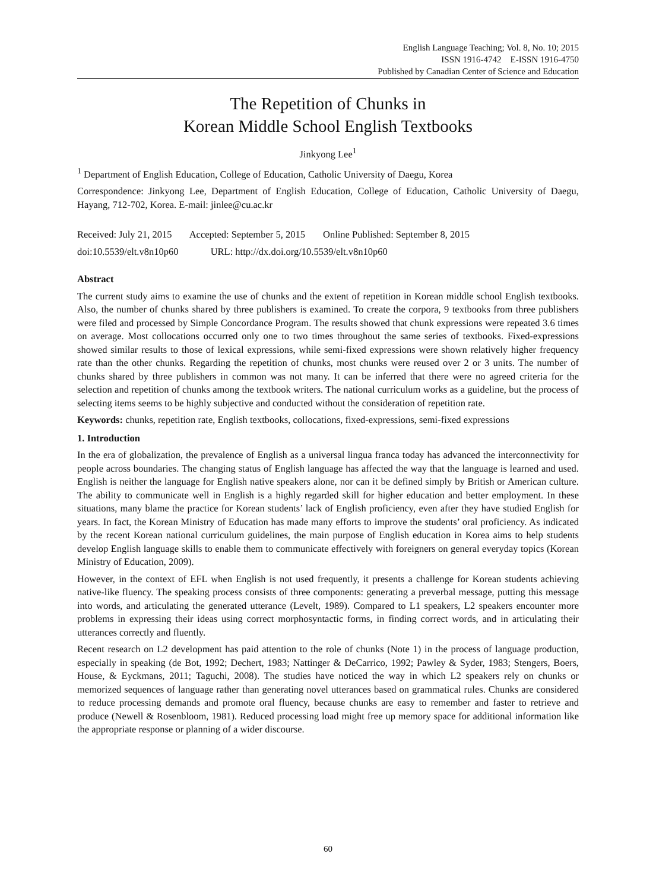English Language Teaching; Vol. 8, No. 10; 2015
ISSN 1916-4742 E-ISSN 1916-4750
Published by Canadian Center of Science and Education
The Repetition of Chunks in
Korean Middle School English Textbooks
Jinkyong Lee<sup>1</sup>
<sup>1</sup> Department of English Education, College of Education, Catholic University of Daegu, Korea
Correspondence: Jinkyong Lee, Department of English Education, College of Education, Catholic University of Daegu, Hayang, 712-702, Korea. E-mail: jinlee@cu.ac.kr
Received: July 21, 2015 Accepted: September 5, 2015 Online Published: September 8, 2015
doi:10.5539/elt.v8n10p60 URL: http://dx.doi.org/10.5539/elt.v8n10p60
Abstract
The current study aims to examine the use of chunks and the extent of repetition in Korean middle school English textbooks. Also, the number of chunks shared by three publishers is examined. To create the corpora, 9 textbooks from three publishers were filed and processed by Simple Concordance Program. The results showed that chunk expressions were repeated 3.6 times on average. Most collocations occurred only one to two times throughout the same series of textbooks. Fixed-expressions showed similar results to those of lexical expressions, while semi-fixed expressions were shown relatively higher frequency rate than the other chunks. Regarding the repetition of chunks, most chunks were reused over 2 or 3 units. The number of chunks shared by three publishers in common was not many. It can be inferred that there were no agreed criteria for the selection and repetition of chunks among the textbook writers. The national curriculum works as a guideline, but the process of selecting items seems to be highly subjective and conducted without the consideration of repetition rate.
Keywords: chunks, repetition rate, English textbooks, collocations, fixed-expressions, semi-fixed expressions
1. Introduction
In the era of globalization, the prevalence of English as a universal lingua franca today has advanced the interconnectivity for people across boundaries. The changing status of English language has affected the way that the language is learned and used. English is neither the language for English native speakers alone, nor can it be defined simply by British or American culture. The ability to communicate well in English is a highly regarded skill for higher education and better employment. In these situations, many blame the practice for Korean students’ lack of English proficiency, even after they have studied English for years. In fact, the Korean Ministry of Education has made many efforts to improve the students’ oral proficiency. As indicated by the recent Korean national curriculum guidelines, the main purpose of English education in Korea aims to help students develop English language skills to enable them to communicate effectively with foreigners on general everyday topics (Korean Ministry of Education, 2009).
However, in the context of EFL when English is not used frequently, it presents a challenge for Korean students achieving native-like fluency. The speaking process consists of three components: generating a preverbal message, putting this message into words, and articulating the generated utterance (Levelt, 1989). Compared to L1 speakers, L2 speakers encounter more problems in expressing their ideas using correct morphosyntactic forms, in finding correct words, and in articulating their utterances correctly and fluently.
Recent research on L2 development has paid attention to the role of chunks (Note 1) in the process of language production, especially in speaking (de Bot, 1992; Dechert, 1983; Nattinger & DeCarrico, 1992; Pawley & Syder, 1983; Stengers, Boers, House, & Eyckmans, 2011; Taguchi, 2008). The studies have noticed the way in which L2 speakers rely on chunks or memorized sequences of language rather than generating novel utterances based on grammatical rules. Chunks are considered to reduce processing demands and promote oral fluency, because chunks are easy to remember and faster to retrieve and produce (Newell & Rosenbloom, 1981). Reduced processing load might free up memory space for additional information like the appropriate response or planning of a wider discourse.
60